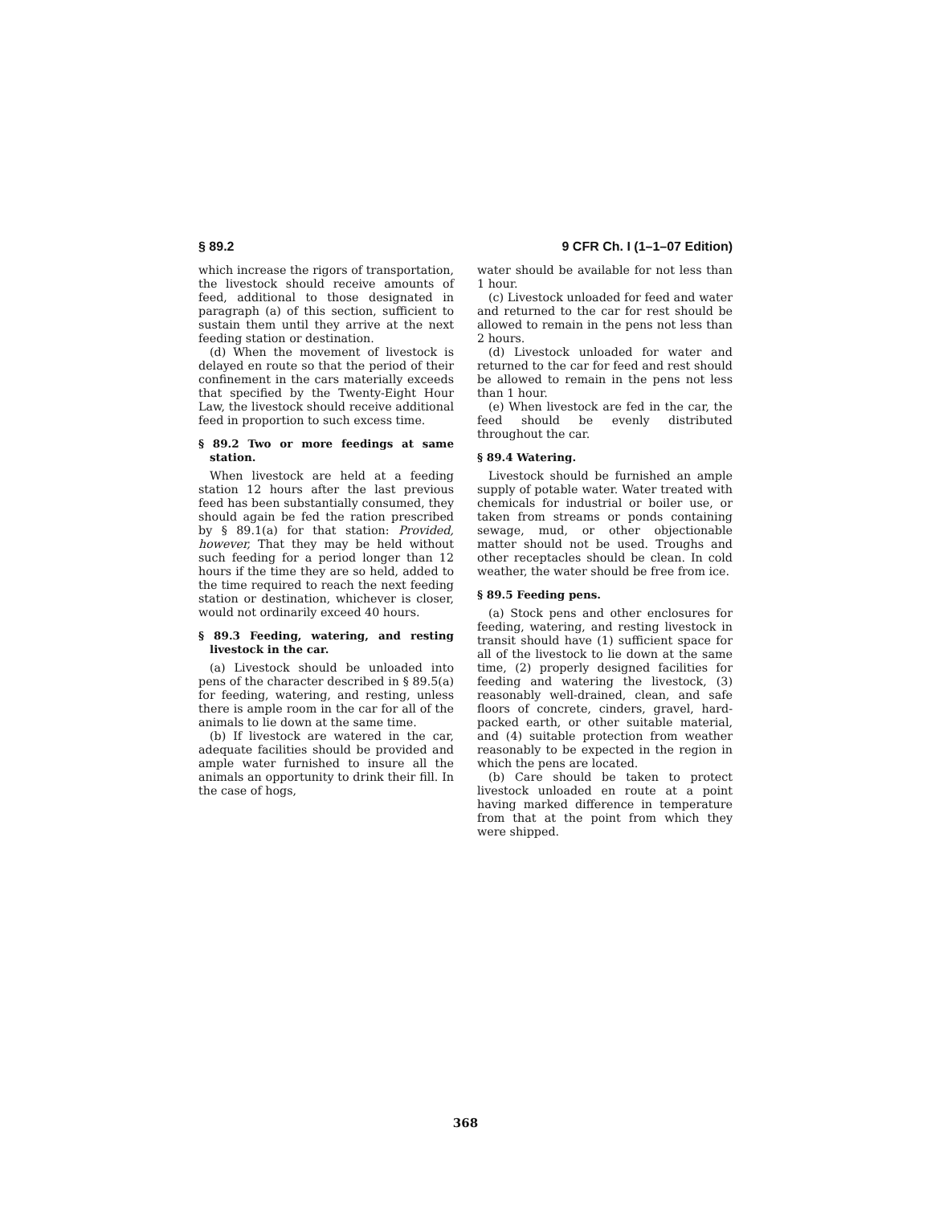§ 89.2 9 CFR Ch. I (1–1–07 Edition)
which increase the rigors of transportation, the livestock should receive amounts of feed, additional to those designated in paragraph (a) of this section, sufficient to sustain them until they arrive at the next feeding station or destination.
(d) When the movement of livestock is delayed en route so that the period of their confinement in the cars materially exceeds that specified by the Twenty-Eight Hour Law, the livestock should receive additional feed in proportion to such excess time.
§ 89.2 Two or more feedings at same station.
When livestock are held at a feeding station 12 hours after the last previous feed has been substantially consumed, they should again be fed the ration prescribed by § 89.1(a) for that station: Provided, however, That they may be held without such feeding for a period longer than 12 hours if the time they are so held, added to the time required to reach the next feeding station or destination, whichever is closer, would not ordinarily exceed 40 hours.
§ 89.3 Feeding, watering, and resting livestock in the car.
(a) Livestock should be unloaded into pens of the character described in § 89.5(a) for feeding, watering, and resting, unless there is ample room in the car for all of the animals to lie down at the same time.
(b) If livestock are watered in the car, adequate facilities should be provided and ample water furnished to insure all the animals an opportunity to drink their fill. In the case of hogs,
water should be available for not less than 1 hour.
(c) Livestock unloaded for feed and water and returned to the car for rest should be allowed to remain in the pens not less than 2 hours.
(d) Livestock unloaded for water and returned to the car for feed and rest should be allowed to remain in the pens not less than 1 hour.
(e) When livestock are fed in the car, the feed should be evenly distributed throughout the car.
§ 89.4 Watering.
Livestock should be furnished an ample supply of potable water. Water treated with chemicals for industrial or boiler use, or taken from streams or ponds containing sewage, mud, or other objectionable matter should not be used. Troughs and other receptacles should be clean. In cold weather, the water should be free from ice.
§ 89.5 Feeding pens.
(a) Stock pens and other enclosures for feeding, watering, and resting livestock in transit should have (1) sufficient space for all of the livestock to lie down at the same time, (2) properly designed facilities for feeding and watering the livestock, (3) reasonably well-drained, clean, and safe floors of concrete, cinders, gravel, hard-packed earth, or other suitable material, and (4) suitable protection from weather reasonably to be expected in the region in which the pens are located.
(b) Care should be taken to protect livestock unloaded en route at a point having marked difference in temperature from that at the point from which they were shipped.
368